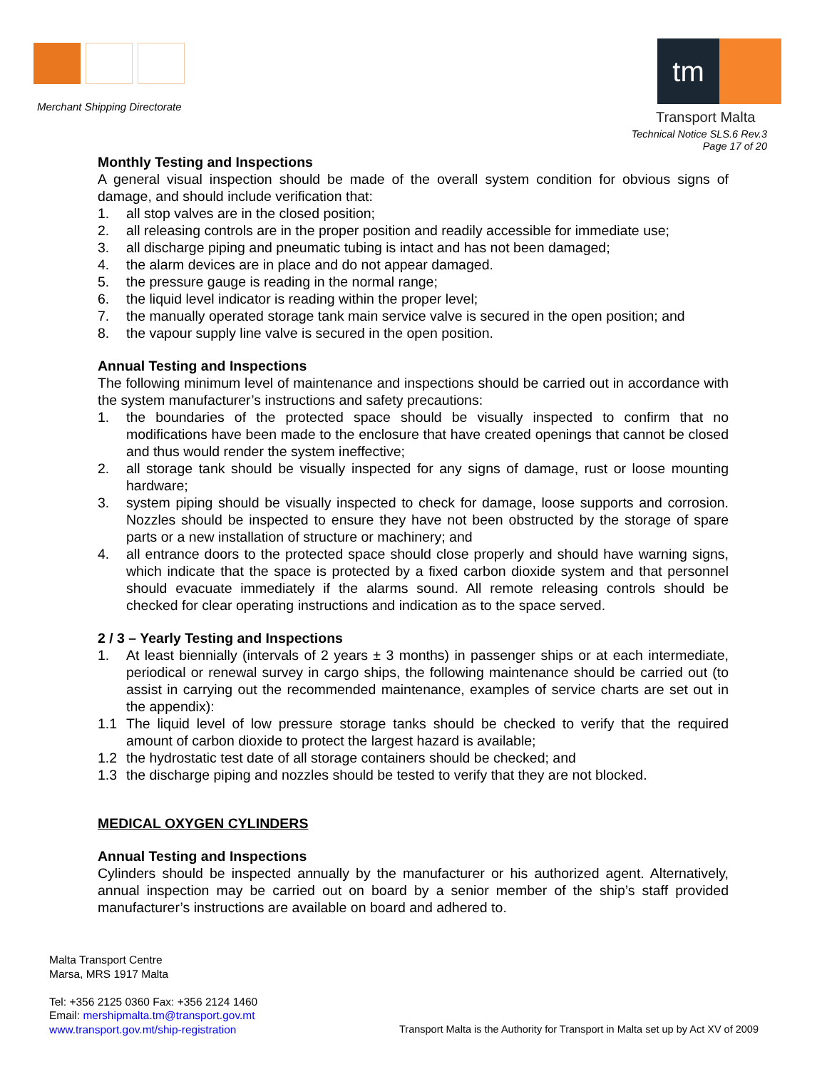Merchant Shipping Directorate
tm
Transport Malta
Technical Notice SLS.6 Rev.3
Page 17 of 20
Monthly Testing and Inspections
A general visual inspection should be made of the overall system condition for obvious signs of damage, and should include verification that:
1. all stop valves are in the closed position;
2. all releasing controls are in the proper position and readily accessible for immediate use;
3. all discharge piping and pneumatic tubing is intact and has not been damaged;
4. the alarm devices are in place and do not appear damaged.
5. the pressure gauge is reading in the normal range;
6. the liquid level indicator is reading within the proper level;
7. the manually operated storage tank main service valve is secured in the open position; and
8. the vapour supply line valve is secured in the open position.
Annual Testing and Inspections
The following minimum level of maintenance and inspections should be carried out in accordance with the system manufacturer’s instructions and safety precautions:
1. the boundaries of the protected space should be visually inspected to confirm that no modifications have been made to the enclosure that have created openings that cannot be closed and thus would render the system ineffective;
2. all storage tank should be visually inspected for any signs of damage, rust or loose mounting hardware;
3. system piping should be visually inspected to check for damage, loose supports and corrosion. Nozzles should be inspected to ensure they have not been obstructed by the storage of spare parts or a new installation of structure or machinery; and
4. all entrance doors to the protected space should close properly and should have warning signs, which indicate that the space is protected by a fixed carbon dioxide system and that personnel should evacuate immediately if the alarms sound. All remote releasing controls should be checked for clear operating instructions and indication as to the space served.
2 / 3 – Yearly Testing and Inspections
1. At least biennially (intervals of 2 years ± 3 months) in passenger ships or at each intermediate, periodical or renewal survey in cargo ships, the following maintenance should be carried out (to assist in carrying out the recommended maintenance, examples of service charts are set out in the appendix):
1.1 The liquid level of low pressure storage tanks should be checked to verify that the required amount of carbon dioxide to protect the largest hazard is available;
1.2 the hydrostatic test date of all storage containers should be checked; and
1.3 the discharge piping and nozzles should be tested to verify that they are not blocked.
MEDICAL OXYGEN CYLINDERS
Annual Testing and Inspections
Cylinders should be inspected annually by the manufacturer or his authorized agent. Alternatively, annual inspection may be carried out on board by a senior member of the ship’s staff provided manufacturer’s instructions are available on board and adhered to.
Malta Transport Centre
Marsa, MRS 1917 Malta
Tel: +356 2125 0360 Fax: +356 2124 1460
Email: mershipmalta.tm@transport.gov.mt
www.transport.gov.mt/ship-registration
Transport Malta is the Authority for Transport in Malta set up by Act XV of 2009